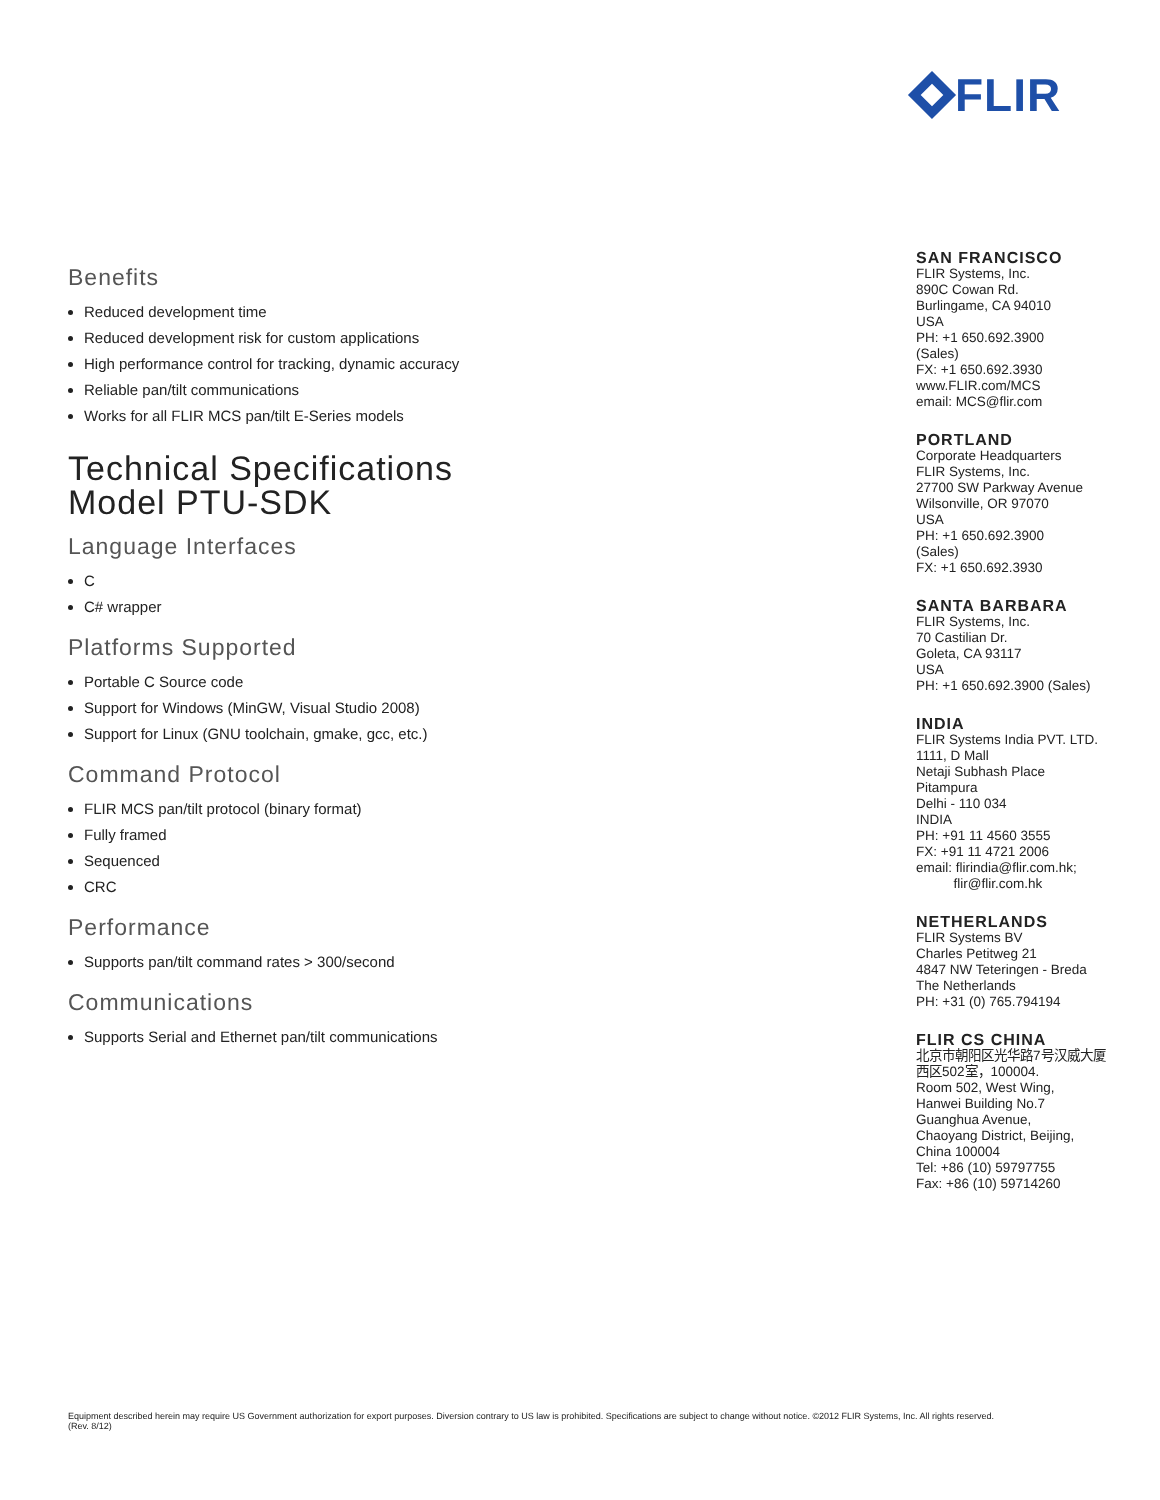FLIR
Benefits
Reduced development time
Reduced development risk for custom applications
High performance control for tracking, dynamic accuracy
Reliable pan/tilt communications
Works for all FLIR MCS pan/tilt E-Series models
Technical Specifications
Model PTU-SDK
Language Interfaces
C
C# wrapper
Platforms Supported
Portable C Source code
Support for Windows (MinGW, Visual Studio 2008)
Support for Linux (GNU toolchain, gmake, gcc, etc.)
Command Protocol
FLIR MCS pan/tilt protocol (binary format)
Fully framed
Sequenced
CRC
Performance
Supports pan/tilt command rates > 300/second
Communications
Supports Serial and Ethernet pan/tilt communications
SAN FRANCISCO
FLIR Systems, Inc.
890C Cowan Rd.
Burlingame, CA 94010
USA
PH: +1 650.692.3900
(Sales)
FX: +1 650.692.3930
www.FLIR.com/MCS
email: MCS@flir.com
PORTLAND
Corporate Headquarters
FLIR Systems, Inc.
27700 SW Parkway Avenue
Wilsonville, OR 97070
USA
PH: +1 650.692.3900
(Sales)
FX: +1 650.692.3930
SANTA BARBARA
FLIR Systems, Inc.
70 Castilian Dr.
Goleta, CA 93117
USA
PH: +1 650.692.3900 (Sales)
INDIA
FLIR Systems India PVT. LTD.
1111, D Mall
Netaji Subhash Place
Pitampura
Delhi - 110 034
INDIA
PH: +91 11 4560 3555
FX: +91 11 4721 2006
email: flirindia@flir.com.hk;
flir@flir.com.hk
NETHERLANDS
FLIR Systems BV
Charles Petitweg 21
4847 NW Teteringen - Breda
The Netherlands
PH: +31 (0) 765.794194
FLIR CS CHINA
北京市朝阳区光华路7号汉威大厦
西区502室，100004.
Room 502, West Wing,
Hanwei Building No.7
Guanghua Avenue,
Chaoyang District, Beijing,
China 100004
Tel: +86 (10) 59797755
Fax: +86 (10) 59714260
Equipment described herein may require US Government authorization for export purposes. Diversion contrary to US law is prohibited. Specifications are subject to change without notice. ©2012 FLIR Systems, Inc. All rights reserved.
(Rev. 8/12)